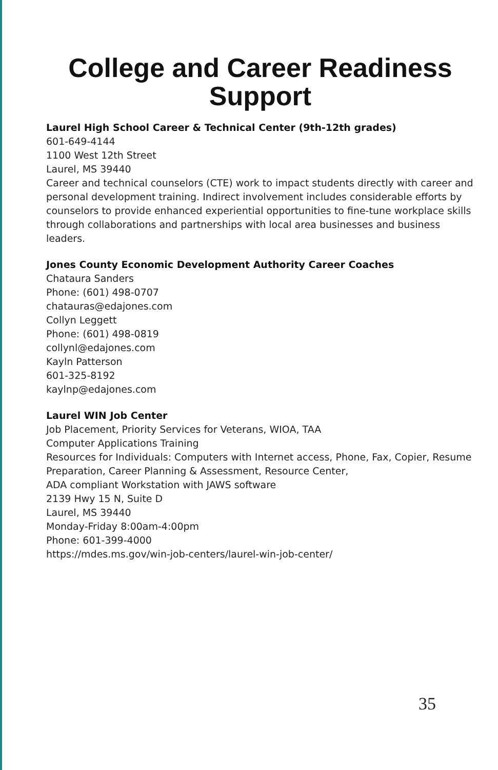College and Career Readiness Support
Laurel High School Career & Technical Center (9th-12th grades)
601-649-4144
1100 West 12th Street
Laurel, MS 39440
Career and technical counselors (CTE) work to impact students directly with career and personal development training. Indirect involvement includes considerable efforts by counselors to provide enhanced experiential opportunities to fine-tune workplace skills through collaborations and partnerships with local area businesses and business leaders.
Jones County Economic Development Authority Career Coaches
Chataura Sanders
Phone: (601) 498-0707
chatauras@edajones.com
Collyn Leggett
Phone: (601) 498-0819
collynl@edajones.com
Kayln Patterson
601-325-8192
kaylnp@edajones.com
Laurel WIN Job Center
Job Placement, Priority Services for Veterans, WIOA, TAA
Computer Applications Training
Resources for Individuals: Computers with Internet access, Phone, Fax, Copier, Resume Preparation, Career Planning & Assessment, Resource Center,
ADA compliant Workstation with JAWS software
2139 Hwy 15 N, Suite D
Laurel, MS 39440
Monday-Friday 8:00am-4:00pm
Phone: 601-399-4000
https://mdes.ms.gov/win-job-centers/laurel-win-job-center/
35